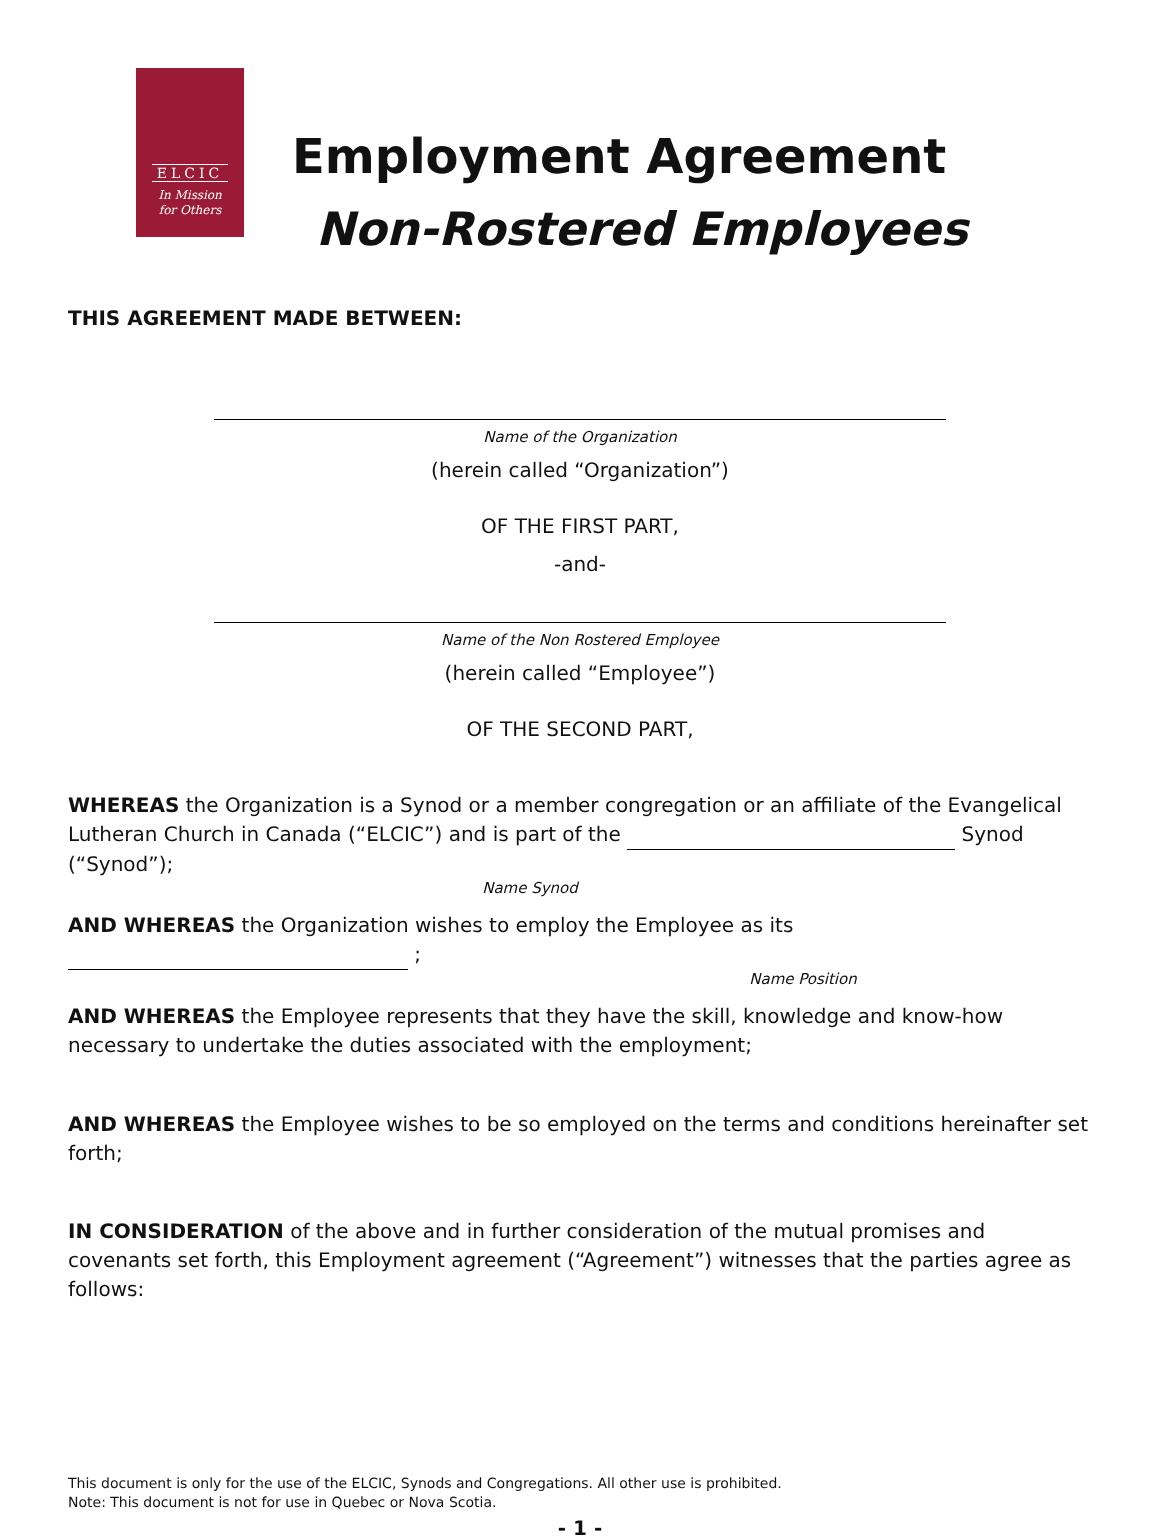ELCIC
In Mission
for Others
Employment Agreement
Non-Rostered Employees
THIS AGREEMENT MADE BETWEEN:
Name of the Organization
(herein called “Organization”)
OF THE FIRST PART,
-and-
Name of the Non Rostered Employee
(herein called “Employee”)
OF THE SECOND PART,
WHEREAS the Organization is a Synod or a member congregation or an affiliate of the Evangelical Lutheran Church in Canada (“ELCIC”) and is part of the Synod (“Synod”);
Name Synod
AND WHEREAS the Organization wishes to employ the Employee as its ;
Name Position
AND WHEREAS the Employee represents that they have the skill, knowledge and know-how necessary to undertake the duties associated with the employment;
AND WHEREAS the Employee wishes to be so employed on the terms and conditions hereinafter set forth;
IN CONSIDERATION of the above and in further consideration of the mutual promises and covenants set forth, this Employment agreement (“Agreement”) witnesses that the parties agree as follows:
This document is only for the use of the ELCIC, Synods and Congregations. All other use is prohibited.
Note: This document is not for use in Quebec or Nova Scotia.
- 1 -